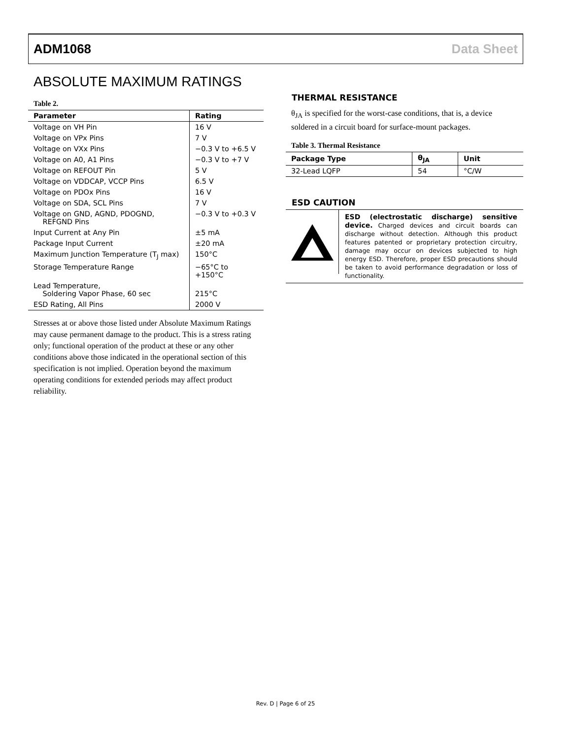ADM1068 Data Sheet
ABSOLUTE MAXIMUM RATINGS
Table 2.
| Parameter | Rating |
| --- | --- |
| Voltage on VH Pin | 16 V |
| Voltage on VPx Pins | 7 V |
| Voltage on VXx Pins | −0.3 V to +6.5 V |
| Voltage on A0, A1 Pins | −0.3 V to +7 V |
| Voltage on REFOUT Pin | 5 V |
| Voltage on VDDCAP, VCCP Pins | 6.5 V |
| Voltage on PDOx Pins | 16 V |
| Voltage on SDA, SCL Pins | 7 V |
| Voltage on GND, AGND, PDOGND, REFGND Pins | −0.3 V to +0.3 V |
| Input Current at Any Pin | ±5 mA |
| Package Input Current | ±20 mA |
| Maximum Junction Temperature (T<sub>J</sub> max) | 150°C |
| Storage Temperature Range | −65°C to +150°C |
| Lead Temperature, Soldering Vapor Phase, 60 sec | 215°C |
| ESD Rating, All Pins | 2000 V |
Stresses at or above those listed under Absolute Maximum Ratings may cause permanent damage to the product. This is a stress rating only; functional operation of the product at these or any other conditions above those indicated in the operational section of this specification is not implied. Operation beyond the maximum operating conditions for extended periods may affect product reliability.
THERMAL RESISTANCE
θ<sub>JA</sub> is specified for the worst-case conditions, that is, a device soldered in a circuit board for surface-mount packages.
Table 3. Thermal Resistance
| Package Type | θ<sub>JA</sub> | Unit |
| --- | --- | --- |
| 32-Lead LQFP | 54 | °C/W |
ESD CAUTION
ESD (electrostatic discharge) sensitive device. Charged devices and circuit boards can discharge without detection. Although this product features patented or proprietary protection circuitry, damage may occur on devices subjected to high energy ESD. Therefore, proper ESD precautions should be taken to avoid performance degradation or loss of functionality.
Rev. D | Page 6 of 25